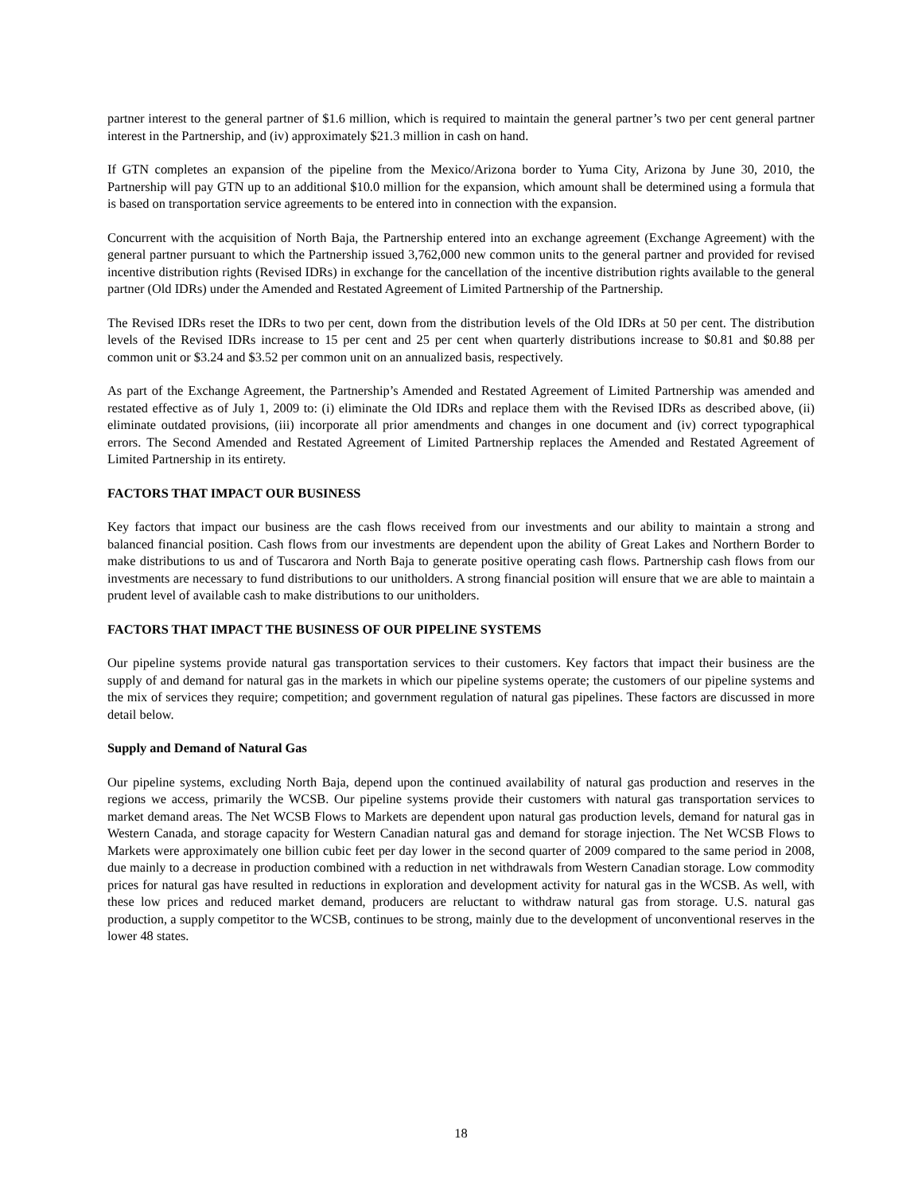partner interest to the general partner of $1.6 million, which is required to maintain the general partner’s two per cent general partner interest in the Partnership, and (iv) approximately $21.3 million in cash on hand.
If GTN completes an expansion of the pipeline from the Mexico/Arizona border to Yuma City, Arizona by June 30, 2010, the Partnership will pay GTN up to an additional $10.0 million for the expansion, which amount shall be determined using a formula that is based on transportation service agreements to be entered into in connection with the expansion.
Concurrent with the acquisition of North Baja, the Partnership entered into an exchange agreement (Exchange Agreement) with the general partner pursuant to which the Partnership issued 3,762,000 new common units to the general partner and provided for revised incentive distribution rights (Revised IDRs) in exchange for the cancellation of the incentive distribution rights available to the general partner (Old IDRs) under the Amended and Restated Agreement of Limited Partnership of the Partnership.
The Revised IDRs reset the IDRs to two per cent, down from the distribution levels of the Old IDRs at 50 per cent. The distribution levels of the Revised IDRs increase to 15 per cent and 25 per cent when quarterly distributions increase to $0.81 and $0.88 per common unit or $3.24 and $3.52 per common unit on an annualized basis, respectively.
As part of the Exchange Agreement, the Partnership’s Amended and Restated Agreement of Limited Partnership was amended and restated effective as of July 1, 2009 to: (i) eliminate the Old IDRs and replace them with the Revised IDRs as described above, (ii) eliminate outdated provisions, (iii) incorporate all prior amendments and changes in one document and (iv) correct typographical errors. The Second Amended and Restated Agreement of Limited Partnership replaces the Amended and Restated Agreement of Limited Partnership in its entirety.
FACTORS THAT IMPACT OUR BUSINESS
Key factors that impact our business are the cash flows received from our investments and our ability to maintain a strong and balanced financial position. Cash flows from our investments are dependent upon the ability of Great Lakes and Northern Border to make distributions to us and of Tuscarora and North Baja to generate positive operating cash flows. Partnership cash flows from our investments are necessary to fund distributions to our unitholders. A strong financial position will ensure that we are able to maintain a prudent level of available cash to make distributions to our unitholders.
FACTORS THAT IMPACT THE BUSINESS OF OUR PIPELINE SYSTEMS
Our pipeline systems provide natural gas transportation services to their customers. Key factors that impact their business are the supply of and demand for natural gas in the markets in which our pipeline systems operate; the customers of our pipeline systems and the mix of services they require; competition; and government regulation of natural gas pipelines. These factors are discussed in more detail below.
Supply and Demand of Natural Gas
Our pipeline systems, excluding North Baja, depend upon the continued availability of natural gas production and reserves in the regions we access, primarily the WCSB. Our pipeline systems provide their customers with natural gas transportation services to market demand areas. The Net WCSB Flows to Markets are dependent upon natural gas production levels, demand for natural gas in Western Canada, and storage capacity for Western Canadian natural gas and demand for storage injection. The Net WCSB Flows to Markets were approximately one billion cubic feet per day lower in the second quarter of 2009 compared to the same period in 2008, due mainly to a decrease in production combined with a reduction in net withdrawals from Western Canadian storage. Low commodity prices for natural gas have resulted in reductions in exploration and development activity for natural gas in the WCSB. As well, with these low prices and reduced market demand, producers are reluctant to withdraw natural gas from storage. U.S. natural gas production, a supply competitor to the WCSB, continues to be strong, mainly due to the development of unconventional reserves in the lower 48 states.
18